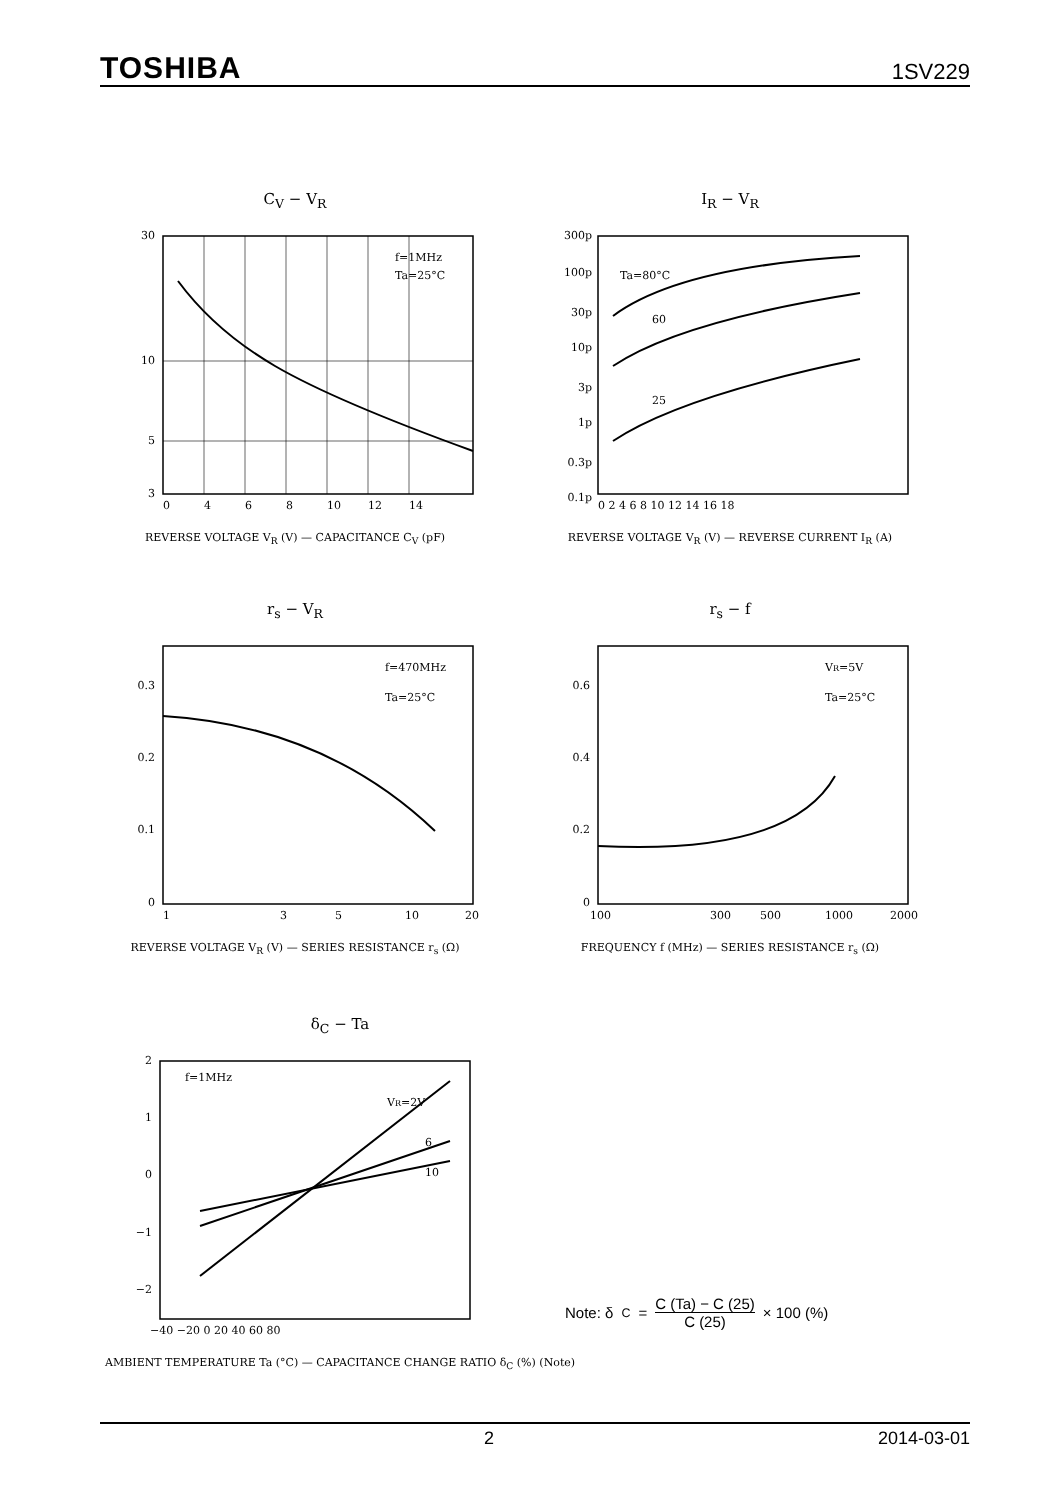TOSHIBA 1SV229
C<sub>V</sub> − V<sub>R</sub>
30
10
5
3
f=1MHz
Ta=25°C
0
4
6
8
10
12
14
REVERSE VOLTAGE V<sub>R</sub> (V) — CAPACITANCE C<sub>V</sub> (pF)
I<sub>R</sub> − V<sub>R</sub>
300p
100p
30p
10p
3p
1p
0.3p
0.1p
Ta=80°C
60
25
0 2 4 6 8 10 12 14 16 18
REVERSE VOLTAGE V<sub>R</sub> (V) — REVERSE CURRENT I<sub>R</sub> (A)
r<sub>s</sub> − V<sub>R</sub>
0.3
0.2
0.1
0
f=470MHz
Ta=25°C
1
3
5
10
20
REVERSE VOLTAGE V<sub>R</sub> (V) — SERIES RESISTANCE r<sub>s</sub> (Ω)
r<sub>s</sub> − f
0.6
0.4
0.2
0
VR=5V
Ta=25°C
100
300
500
1000
2000
FREQUENCY f (MHz) — SERIES RESISTANCE r<sub>s</sub> (Ω)
δ<sub>C</sub> − Ta
2
1
0
−1
−2
f=1MHz
VR=2V
6
10
−40 −20 0 20 40 60 80
AMBIENT TEMPERATURE Ta (°C) — CAPACITANCE CHANGE RATIO δ<sub>C</sub> (%) (Note)
Note: δ<sub>C</sub> = C (Ta) − C (25) C (25) × 100 (%)
2 2014-03-01